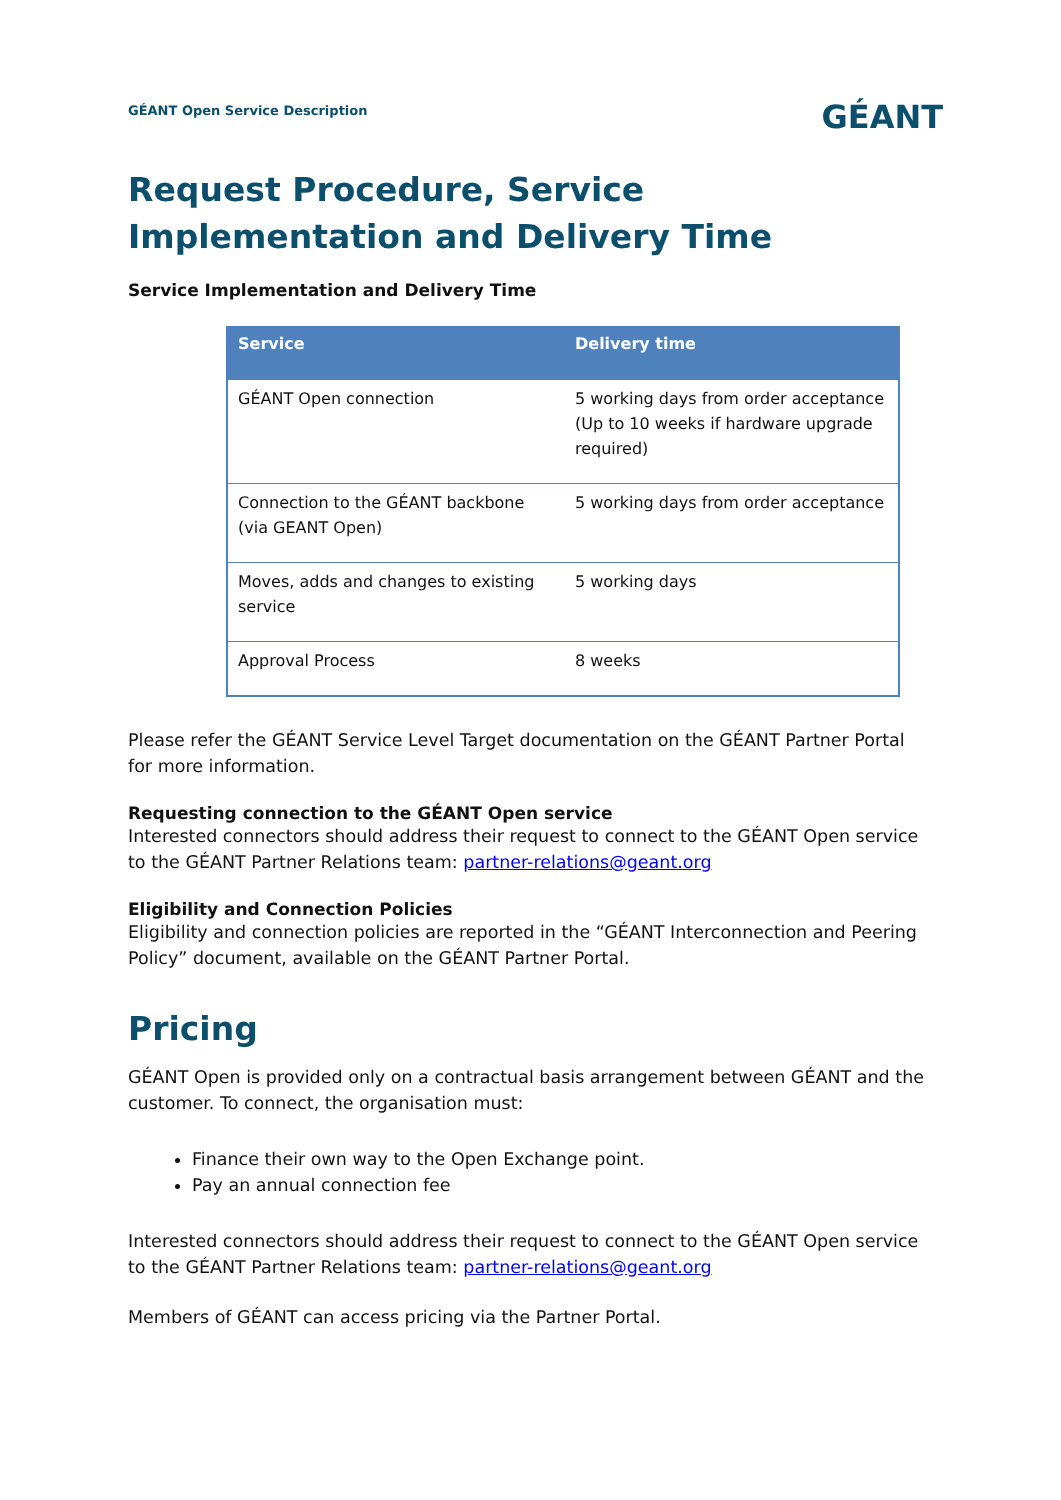GÉANT Open Service Description
GÉANT
Request Procedure, Service Implementation and Delivery Time
Service Implementation and Delivery Time
| Service | Delivery time |
| --- | --- |
| GÉANT Open connection | 5 working days from order acceptance (Up to 10 weeks if hardware upgrade required) |
| Connection to the GÉANT backbone (via GEANT Open) | 5 working days from order acceptance |
| Moves, adds and changes to existing service | 5 working days |
| Approval Process | 8 weeks |
Please refer the GÉANT Service Level Target documentation on the GÉANT Partner Portal for more information.
Requesting connection to the GÉANT Open service
Interested connectors should address their request to connect to the GÉANT Open service to the GÉANT Partner Relations team: partner-relations@geant.org
Eligibility and Connection Policies
Eligibility and connection policies are reported in the “GÉANT Interconnection and Peering Policy” document, available on the GÉANT Partner Portal.
Pricing
GÉANT Open is provided only on a contractual basis arrangement between GÉANT and the customer. To connect, the organisation must:
Finance their own way to the Open Exchange point.
Pay an annual connection fee
Interested connectors should address their request to connect to the GÉANT Open service to the GÉANT Partner Relations team: partner-relations@geant.org
Members of GÉANT can access pricing via the Partner Portal.